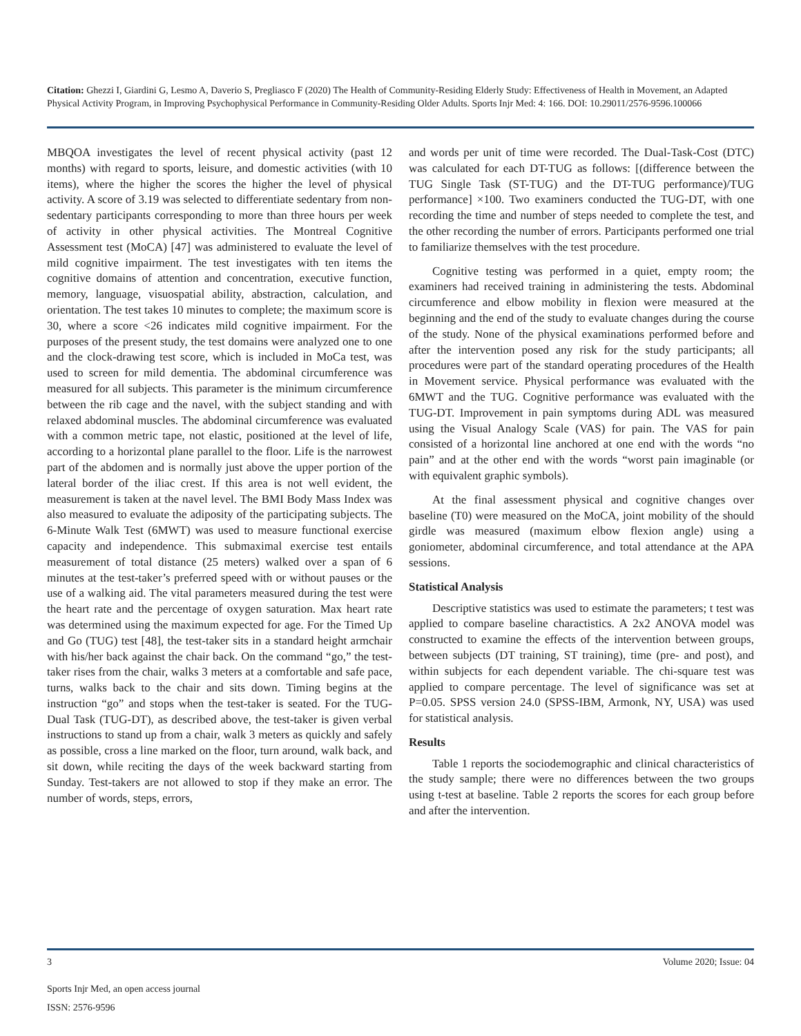Citation: Ghezzi I, Giardini G, Lesmo A, Daverio S, Pregliasco F (2020) The Health of Community-Residing Elderly Study: Effectiveness of Health in Movement, an Adapted Physical Activity Program, in Improving Psychophysical Performance in Community-Residing Older Adults. Sports Injr Med: 4: 166. DOI: 10.29011/2576-9596.100066
MBQOA investigates the level of recent physical activity (past 12 months) with regard to sports, leisure, and domestic activities (with 10 items), where the higher the scores the higher the level of physical activity. A score of 3.19 was selected to differentiate sedentary from non-sedentary participants corresponding to more than three hours per week of activity in other physical activities. The Montreal Cognitive Assessment test (MoCA) [47] was administered to evaluate the level of mild cognitive impairment. The test investigates with ten items the cognitive domains of attention and concentration, executive function, memory, language, visuospatial ability, abstraction, calculation, and orientation. The test takes 10 minutes to complete; the maximum score is 30, where a score <26 indicates mild cognitive impairment. For the purposes of the present study, the test domains were analyzed one to one and the clock-drawing test score, which is included in MoCa test, was used to screen for mild dementia. The abdominal circumference was measured for all subjects. This parameter is the minimum circumference between the rib cage and the navel, with the subject standing and with relaxed abdominal muscles. The abdominal circumference was evaluated with a common metric tape, not elastic, positioned at the level of life, according to a horizontal plane parallel to the floor. Life is the narrowest part of the abdomen and is normally just above the upper portion of the lateral border of the iliac crest. If this area is not well evident, the measurement is taken at the navel level. The BMI Body Mass Index was also measured to evaluate the adiposity of the participating subjects. The 6-Minute Walk Test (6MWT) was used to measure functional exercise capacity and independence. This submaximal exercise test entails measurement of total distance (25 meters) walked over a span of 6 minutes at the test-taker’s preferred speed with or without pauses or the use of a walking aid. The vital parameters measured during the test were the heart rate and the percentage of oxygen saturation. Max heart rate was determined using the maximum expected for age. For the Timed Up and Go (TUG) test [48], the test-taker sits in a standard height armchair with his/her back against the chair back. On the command “go,” the test-taker rises from the chair, walks 3 meters at a comfortable and safe pace, turns, walks back to the chair and sits down. Timing begins at the instruction “go” and stops when the test-taker is seated. For the TUG-Dual Task (TUG-DT), as described above, the test-taker is given verbal instructions to stand up from a chair, walk 3 meters as quickly and safely as possible, cross a line marked on the floor, turn around, walk back, and sit down, while reciting the days of the week backward starting from Sunday. Test-takers are not allowed to stop if they make an error. The number of words, steps, errors,
and words per unit of time were recorded. The Dual-Task-Cost (DTC) was calculated for each DT-TUG as follows: [(difference between the TUG Single Task (ST-TUG) and the DT-TUG performance)/TUG performance] ×100. Two examiners conducted the TUG-DT, with one recording the time and number of steps needed to complete the test, and the other recording the number of errors. Participants performed one trial to familiarize themselves with the test procedure.
Cognitive testing was performed in a quiet, empty room; the examiners had received training in administering the tests. Abdominal circumference and elbow mobility in flexion were measured at the beginning and the end of the study to evaluate changes during the course of the study. None of the physical examinations performed before and after the intervention posed any risk for the study participants; all procedures were part of the standard operating procedures of the Health in Movement service. Physical performance was evaluated with the 6MWT and the TUG. Cognitive performance was evaluated with the TUG-DT. Improvement in pain symptoms during ADL was measured using the Visual Analogy Scale (VAS) for pain. The VAS for pain consisted of a horizontal line anchored at one end with the words “no pain” and at the other end with the words “worst pain imaginable (or with equivalent graphic symbols).
At the final assessment physical and cognitive changes over baseline (T0) were measured on the MoCA, joint mobility of the should girdle was measured (maximum elbow flexion angle) using a goniometer, abdominal circumference, and total attendance at the APA sessions.
Statistical Analysis
Descriptive statistics was used to estimate the parameters; t test was applied to compare baseline charactistics. A 2x2 ANOVA model was constructed to examine the effects of the intervention between groups, between subjects (DT training, ST training), time (pre- and post), and within subjects for each dependent variable. The chi-square test was applied to compare percentage. The level of significance was set at P=0.05. SPSS version 24.0 (SPSS-IBM, Armonk, NY, USA) was used for statistical analysis.
Results
Table 1 reports the sociodemographic and clinical characteristics of the study sample; there were no differences between the two groups using t-test at baseline. Table 2 reports the scores for each group before and after the intervention.
3 Volume 2020; Issue: 04
Sports Injr Med, an open access journal
ISSN: 2576-9596